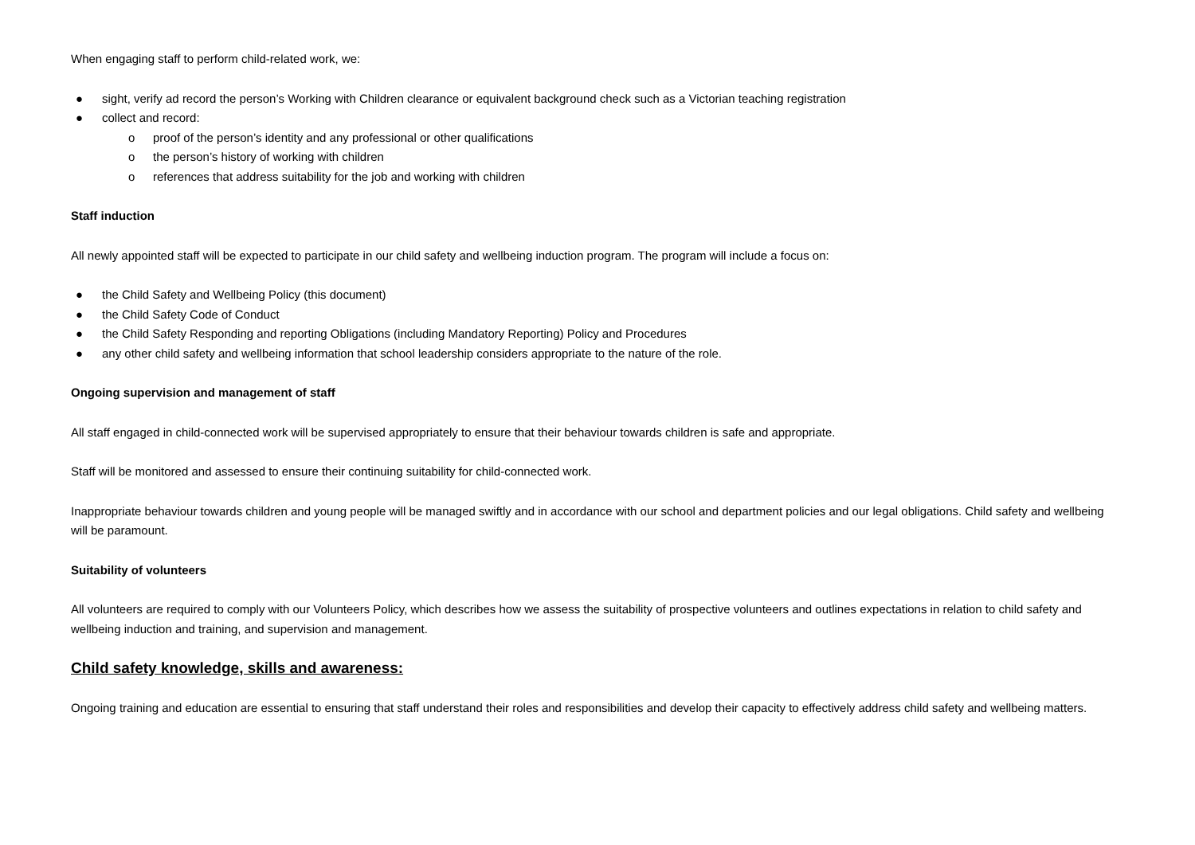When engaging staff to perform child-related work, we:
● sight, verify ad record the person’s Working with Children clearance or equivalent background check such as a Victorian teaching registration
● collect and record:
o proof of the person’s identity and any professional or other qualifications
o the person’s history of working with children
o references that address suitability for the job and working with children
Staff induction
All newly appointed staff will be expected to participate in our child safety and wellbeing induction program. The program will include a focus on:
● the Child Safety and Wellbeing Policy (this document)
● the Child Safety Code of Conduct
● the Child Safety Responding and reporting Obligations (including Mandatory Reporting) Policy and Procedures
● any other child safety and wellbeing information that school leadership considers appropriate to the nature of the role.
Ongoing supervision and management of staff
All staff engaged in child-connected work will be supervised appropriately to ensure that their behaviour towards children is safe and appropriate.
Staff will be monitored and assessed to ensure their continuing suitability for child-connected work.
Inappropriate behaviour towards children and young people will be managed swiftly and in accordance with our school and department policies and our legal obligations. Child safety and wellbeing will be paramount.
Suitability of volunteers
All volunteers are required to comply with our Volunteers Policy, which describes how we assess the suitability of prospective volunteers and outlines expectations in relation to child safety and wellbeing induction and training, and supervision and management.
Child safety knowledge, skills and awareness:
Ongoing training and education are essential to ensuring that staff understand their roles and responsibilities and develop their capacity to effectively address child safety and wellbeing matters.